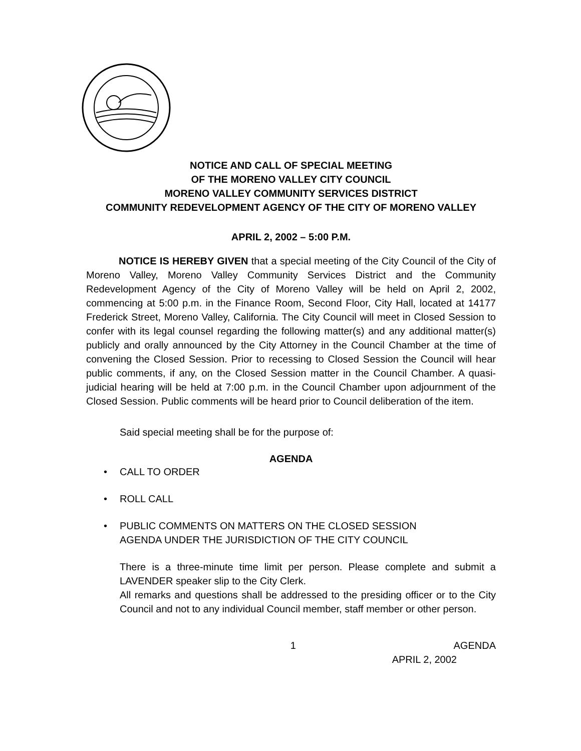NOTICE AND CALL OF SPECIAL MEETING
OF THE MORENO VALLEY CITY COUNCIL
MORENO VALLEY COMMUNITY SERVICES DISTRICT
COMMUNITY REDEVELOPMENT AGENCY OF THE CITY OF MORENO VALLEY
APRIL 2, 2002 – 5:00 P.M.
NOTICE IS HEREBY GIVEN that a special meeting of the City Council of the City of Moreno Valley, Moreno Valley Community Services District and the Community Redevelopment Agency of the City of Moreno Valley will be held on April 2, 2002, commencing at 5:00 p.m. in the Finance Room, Second Floor, City Hall, located at 14177 Frederick Street, Moreno Valley, California. The City Council will meet in Closed Session to confer with its legal counsel regarding the following matter(s) and any additional matter(s) publicly and orally announced by the City Attorney in the Council Chamber at the time of convening the Closed Session. Prior to recessing to Closed Session the Council will hear public comments, if any, on the Closed Session matter in the Council Chamber. A quasi-judicial hearing will be held at 7:00 p.m. in the Council Chamber upon adjournment of the Closed Session. Public comments will be heard prior to Council deliberation of the item.
Said special meeting shall be for the purpose of:
AGENDA
• CALL TO ORDER
• ROLL CALL
• PUBLIC COMMENTS ON MATTERS ON THE CLOSED SESSION
AGENDA UNDER THE JURISDICTION OF THE CITY COUNCIL
There is a three-minute time limit per person. Please complete and submit a LAVENDER speaker slip to the City Clerk.
All remarks and questions shall be addressed to the presiding officer or to the City Council and not to any individual Council member, staff member or other person.
1 AGENDA
APRIL 2, 2002